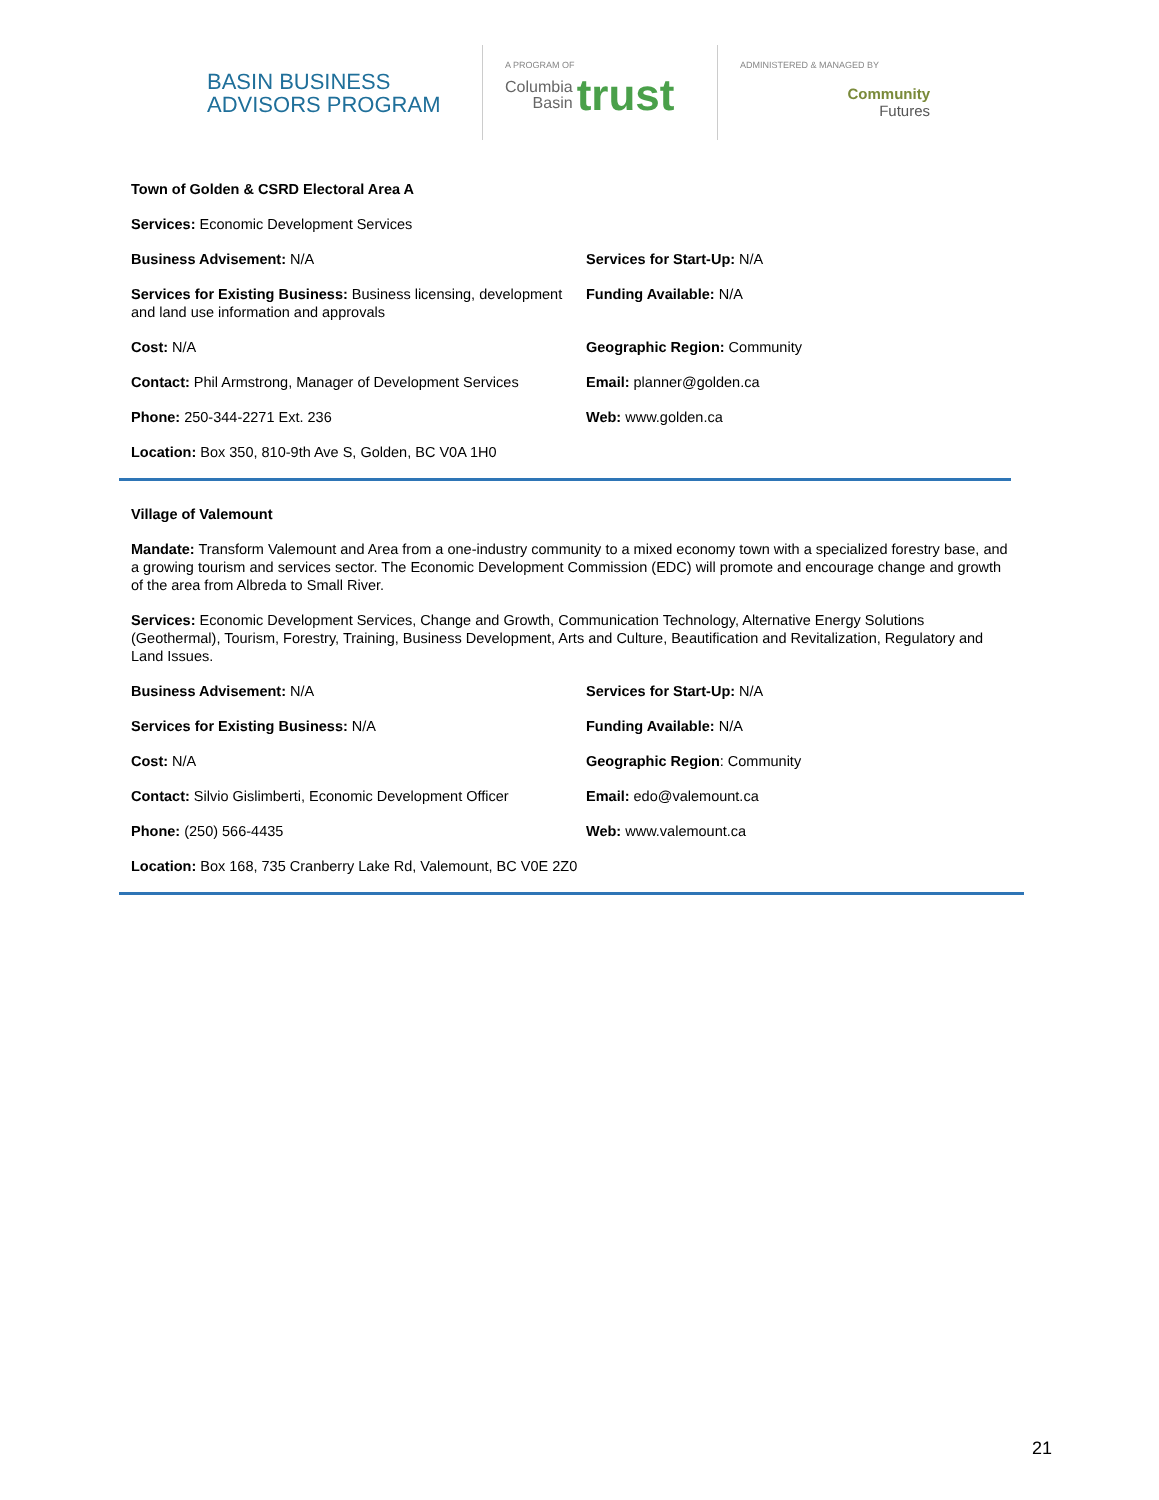BASIN BUSINESS
ADVISORS PROGRAM
A PROGRAM OF
Columbia
Basin trust
ADMINISTERED & MANAGED BY
Community
Futures
Town of Golden & CSRD Electoral Area A
Services: Economic Development Services
Business Advisement: N/A Services for Start-Up: N/A
Services for Existing Business: Business licensing, development and land use information and approvals
Funding Available: N/A
Cost: N/A Geographic Region: Community
Contact: Phil Armstrong, Manager of Development Services
Email: planner@golden.ca
Phone: 250-344-2271 Ext. 236 Web: www.golden.ca
Location: Box 350, 810-9th Ave S, Golden, BC V0A 1H0
Village of Valemount
Mandate: Transform Valemount and Area from a one-industry community to a mixed economy town with a specialized forestry base, and a growing tourism and services sector. The Economic Development Commission (EDC) will promote and encourage change and growth of the area from Albreda to Small River.
Services: Economic Development Services, Change and Growth, Communication Technology, Alternative Energy Solutions (Geothermal), Tourism, Forestry, Training, Business Development, Arts and Culture, Beautification and Revitalization, Regulatory and Land Issues.
Business Advisement: N/A Services for Start-Up: N/A
Services for Existing Business: N/A Funding Available: N/A
Cost: N/A Geographic Region: Community
Contact: Silvio Gislimberti, Economic Development Officer
Email: edo@valemount.ca
Phone: (250) 566-4435 Web: www.valemount.ca
Location: Box 168, 735 Cranberry Lake Rd, Valemount, BC V0E 2Z0
21